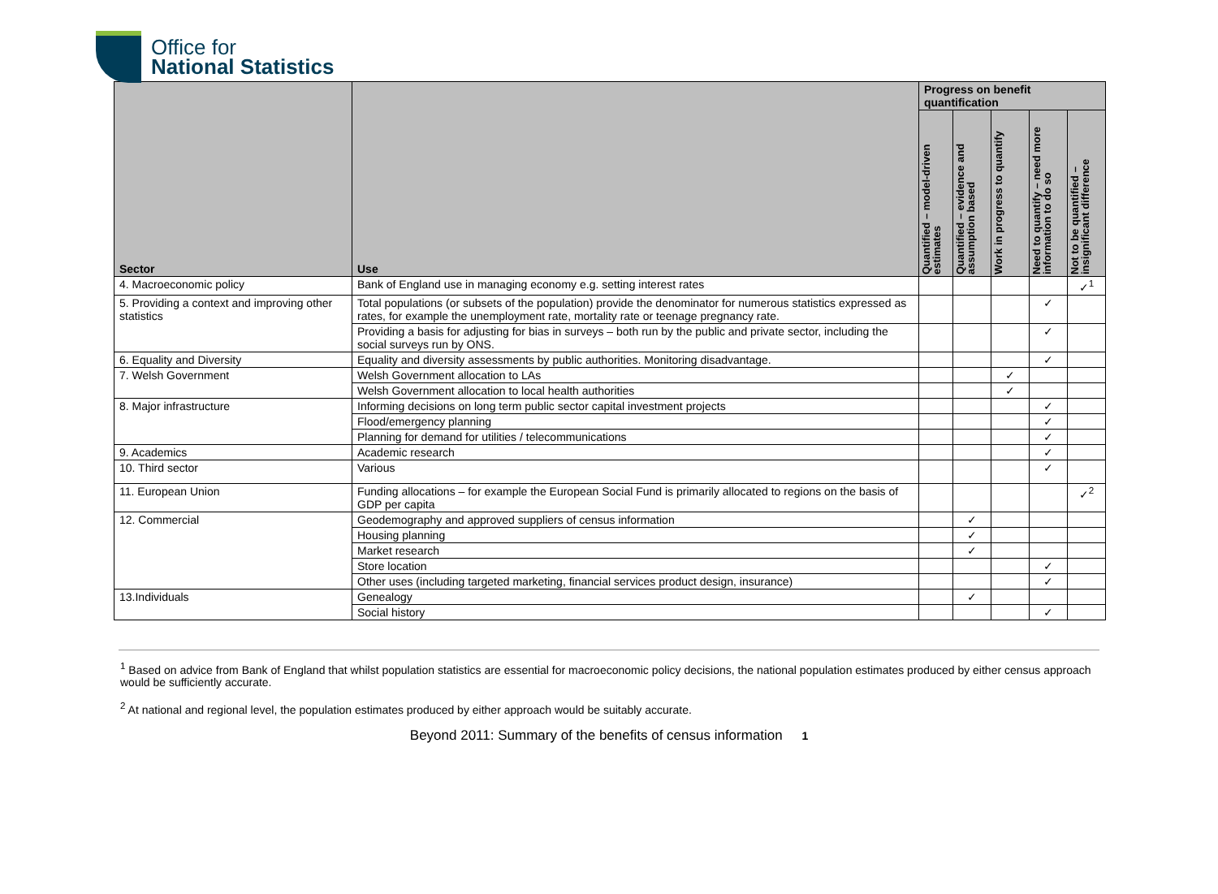Office for
National Statistics
| Sector | Use | Progress on benefit quantification | | | | |
| --- | --- | --- | --- | --- | --- | --- |
| | | Quantified – model-driven estimates | Quantified – evidence and assumption based | Work in progress to quantify | Need to quantify – need more information to do so | Not to be quantified – insignificant difference |
| 4. Macroeconomic policy | Bank of England use in managing economy e.g. setting interest rates | | | | | ✓<sup>1</sup> |
| 5. Providing a context and improving other statistics | Total populations (or subsets of the population) provide the denominator for numerous statistics expressed as rates, for example the unemployment rate, mortality rate or teenage pregnancy rate. | | | | ✓ | |
| | Providing a basis for adjusting for bias in surveys – both run by the public and private sector, including the social surveys run by ONS. | | | | ✓ | |
| 6. Equality and Diversity | Equality and diversity assessments by public authorities. Monitoring disadvantage. | | | | ✓ | |
| 7. Welsh Government | Welsh Government allocation to LAs | | | ✓ | | |
| | Welsh Government allocation to local health authorities | | | ✓ | | |
| 8. Major infrastructure | Informing decisions on long term public sector capital investment projects | | | | ✓ | |
| | Flood/emergency planning | | | | ✓ | |
| | Planning for demand for utilities / telecommunications | | | | ✓ | |
| 9. Academics | Academic research | | | | ✓ | |
| 10. Third sector | Various | | | | ✓ | |
| 11. European Union | Funding allocations – for example the European Social Fund is primarily allocated to regions on the basis of GDP per capita | | | | | ✓<sup>2</sup> |
| 12. Commercial | Geodemography and approved suppliers of census information | | ✓ | | | |
| | Housing planning | | ✓ | | | |
| | Market research | | ✓ | | | |
| | Store location | | | | ✓ | |
| | Other uses (including targeted marketing, financial services product design, insurance) | | | | ✓ | |
| 13.Individuals | Genealogy | | ✓ | | | |
| | Social history | | | | ✓ | |
<sup>1</sup> Based on advice from Bank of England that whilst population statistics are essential for macroeconomic policy decisions, the national population estimates produced by either census approach would be sufficiently accurate.
<sup>2</sup> At national and regional level, the population estimates produced by either approach would be suitably accurate.
Beyond 2011: Summary of the benefits of census information 1